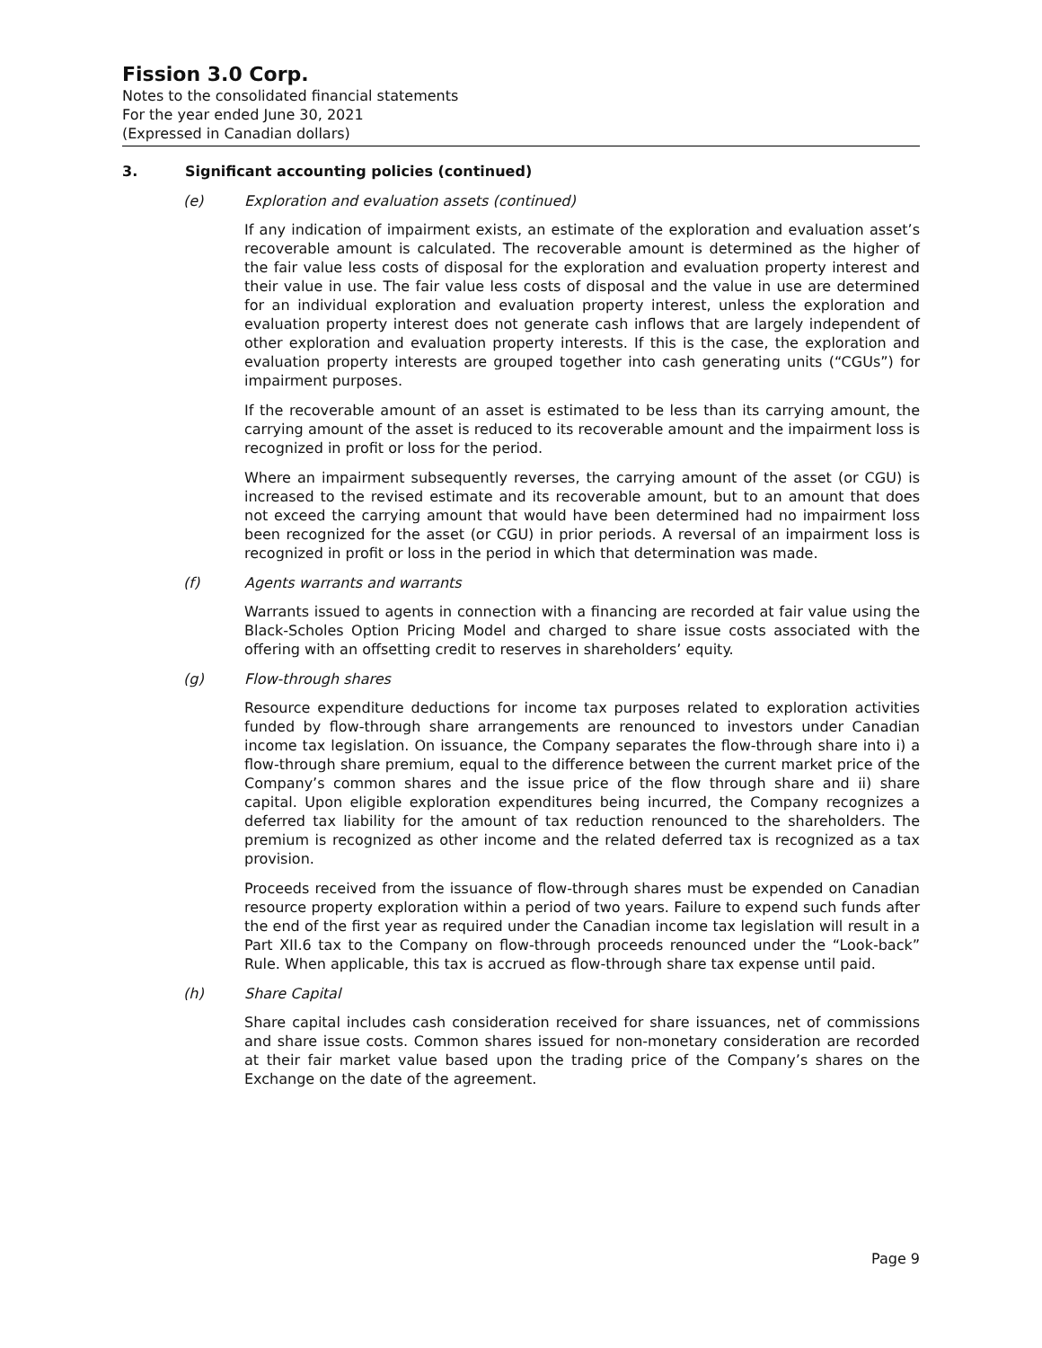Fission 3.0 Corp.
Notes to the consolidated financial statements
For the year ended June 30, 2021
(Expressed in Canadian dollars)
3. Significant accounting policies (continued)
(e) Exploration and evaluation assets (continued)
If any indication of impairment exists, an estimate of the exploration and evaluation asset’s recoverable amount is calculated. The recoverable amount is determined as the higher of the fair value less costs of disposal for the exploration and evaluation property interest and their value in use. The fair value less costs of disposal and the value in use are determined for an individual exploration and evaluation property interest, unless the exploration and evaluation property interest does not generate cash inflows that are largely independent of other exploration and evaluation property interests. If this is the case, the exploration and evaluation property interests are grouped together into cash generating units (“CGUs”) for impairment purposes.
If the recoverable amount of an asset is estimated to be less than its carrying amount, the carrying amount of the asset is reduced to its recoverable amount and the impairment loss is recognized in profit or loss for the period.
Where an impairment subsequently reverses, the carrying amount of the asset (or CGU) is increased to the revised estimate and its recoverable amount, but to an amount that does not exceed the carrying amount that would have been determined had no impairment loss been recognized for the asset (or CGU) in prior periods. A reversal of an impairment loss is recognized in profit or loss in the period in which that determination was made.
(f) Agents warrants and warrants
Warrants issued to agents in connection with a financing are recorded at fair value using the Black-Scholes Option Pricing Model and charged to share issue costs associated with the offering with an offsetting credit to reserves in shareholders’ equity.
(g) Flow-through shares
Resource expenditure deductions for income tax purposes related to exploration activities funded by flow-through share arrangements are renounced to investors under Canadian income tax legislation. On issuance, the Company separates the flow-through share into i) a flow-through share premium, equal to the difference between the current market price of the Company’s common shares and the issue price of the flow through share and ii) share capital. Upon eligible exploration expenditures being incurred, the Company recognizes a deferred tax liability for the amount of tax reduction renounced to the shareholders. The premium is recognized as other income and the related deferred tax is recognized as a tax provision.
Proceeds received from the issuance of flow-through shares must be expended on Canadian resource property exploration within a period of two years. Failure to expend such funds after the end of the first year as required under the Canadian income tax legislation will result in a Part XII.6 tax to the Company on flow-through proceeds renounced under the “Look-back” Rule. When applicable, this tax is accrued as flow-through share tax expense until paid.
(h) Share Capital
Share capital includes cash consideration received for share issuances, net of commissions and share issue costs. Common shares issued for non-monetary consideration are recorded at their fair market value based upon the trading price of the Company’s shares on the Exchange on the date of the agreement.
Page 9